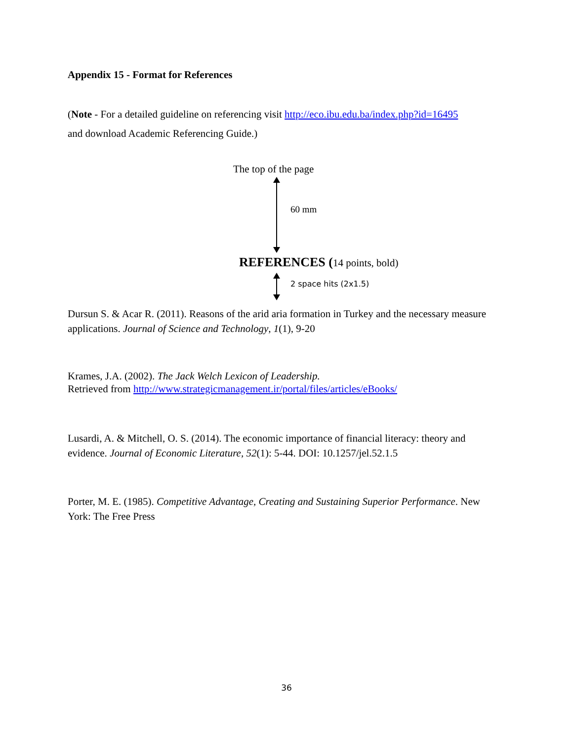Appendix 15 - Format for References
(Note - For a detailed guideline on referencing visit http://eco.ibu.edu.ba/index.php?id=16495
and download Academic Referencing Guide.)
The top of the page
60 mm
REFERENCES (14 points, bold)
2 space hits (2x1.5)
Dursun S. & Acar R. (2011). Reasons of the arid aria formation in Turkey and the necessary measure applications. Journal of Science and Technology, 1(1), 9-20
Krames, J.A. (2002). The Jack Welch Lexicon of Leadership.
Retrieved from http://www.strategicmanagement.ir/portal/files/articles/eBooks/
Lusardi, A. & Mitchell, O. S. (2014). The economic importance of financial literacy: theory and evidence. Journal of Economic Literature, 52(1): 5-44. DOI: 10.1257/jel.52.1.5
Porter, M. E. (1985). Competitive Advantage, Creating and Sustaining Superior Performance. New York: The Free Press
36